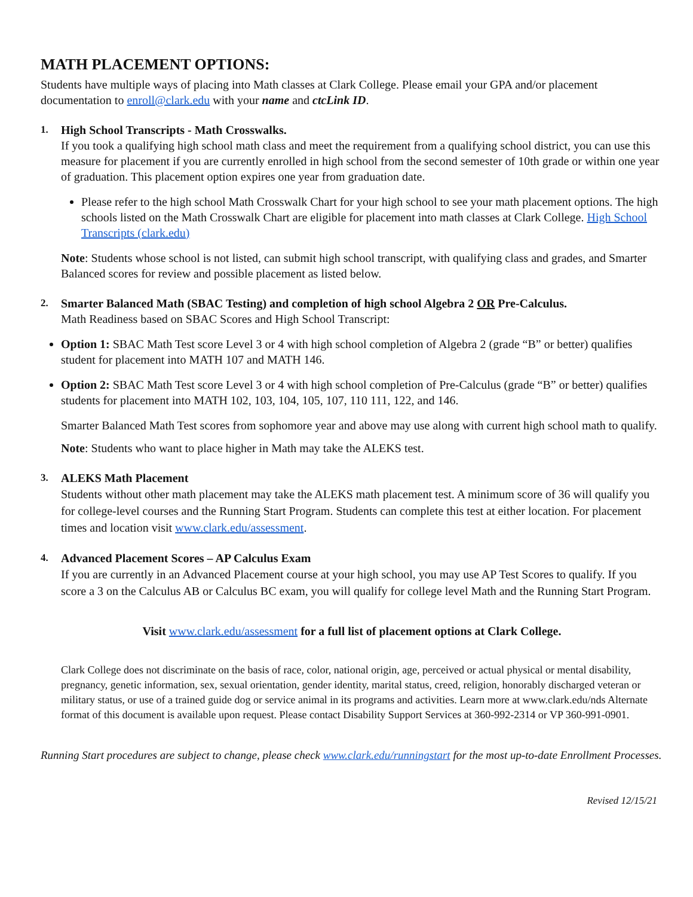MATH PLACEMENT OPTIONS:
Students have multiple ways of placing into Math classes at Clark College. Please email your GPA and/or placement documentation to enroll@clark.edu with your name and ctcLink ID.
1.
High School Transcripts - Math Crosswalks.
If you took a qualifying high school math class and meet the requirement from a qualifying school district, you can use this measure for placement if you are currently enrolled in high school from the second semester of 10th grade or within one year of graduation. This placement option expires one year from graduation date.
Please refer to the high school Math Crosswalk Chart for your high school to see your math placement options. The high schools listed on the Math Crosswalk Chart are eligible for placement into math classes at Clark College. High School Transcripts (clark.edu)
Note: Students whose school is not listed, can submit high school transcript, with qualifying class and grades, and Smarter Balanced scores for review and possible placement as listed below.
2.
Smarter Balanced Math (SBAC Testing) and completion of high school Algebra 2 OR Pre-Calculus.
Math Readiness based on SBAC Scores and High School Transcript:
Option 1: SBAC Math Test score Level 3 or 4 with high school completion of Algebra 2 (grade “B” or better) qualifies student for placement into MATH 107 and MATH 146.
Option 2: SBAC Math Test score Level 3 or 4 with high school completion of Pre-Calculus (grade “B” or better) qualifies students for placement into MATH 102, 103, 104, 105, 107, 110 111, 122, and 146.
Smarter Balanced Math Test scores from sophomore year and above may use along with current high school math to qualify.
Note: Students who want to place higher in Math may take the ALEKS test.
3.
ALEKS Math Placement
Students without other math placement may take the ALEKS math placement test. A minimum score of 36 will qualify you for college-level courses and the Running Start Program. Students can complete this test at either location. For placement times and location visit www.clark.edu/assessment.
4.
Advanced Placement Scores – AP Calculus Exam
If you are currently in an Advanced Placement course at your high school, you may use AP Test Scores to qualify. If you score a 3 on the Calculus AB or Calculus BC exam, you will qualify for college level Math and the Running Start Program.
Visit www.clark.edu/assessment for a full list of placement options at Clark College.
Clark College does not discriminate on the basis of race, color, national origin, age, perceived or actual physical or mental disability, pregnancy, genetic information, sex, sexual orientation, gender identity, marital status, creed, religion, honorably discharged veteran or military status, or use of a trained guide dog or service animal in its programs and activities. Learn more at www.clark.edu/nds Alternate format of this document is available upon request. Please contact Disability Support Services at 360-992-2314 or VP 360-991-0901.
Running Start procedures are subject to change, please check www.clark.edu/runningstart for the most up-to-date Enrollment Processes.
Revised 12/15/21